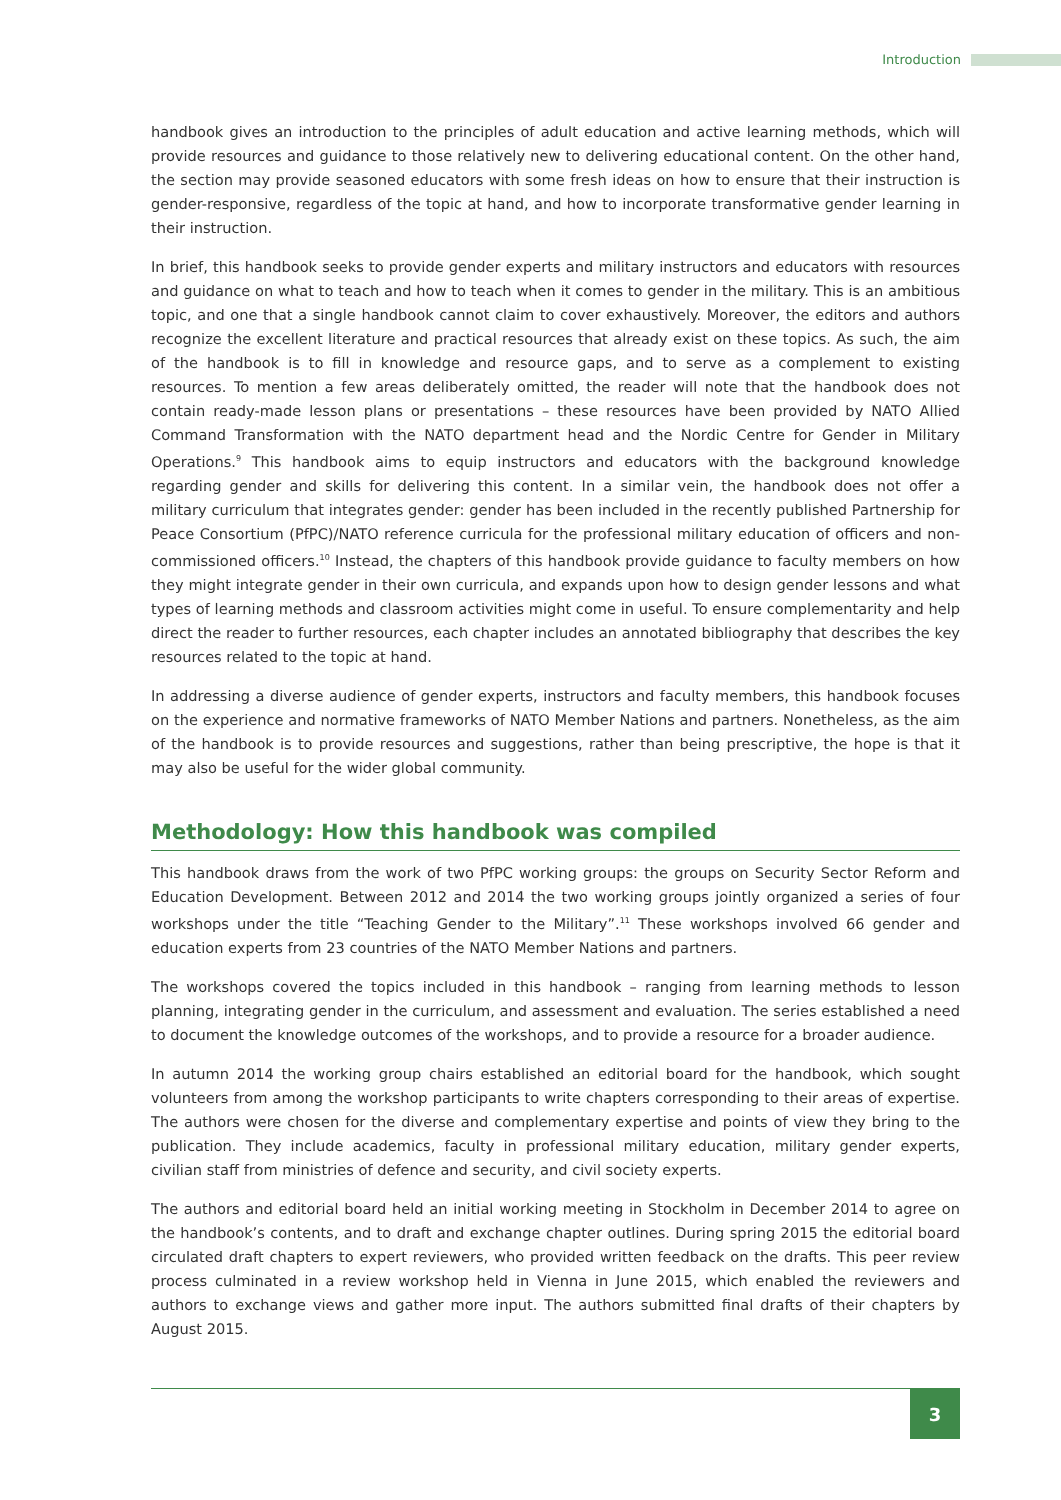Introduction
handbook gives an introduction to the principles of adult education and active learning methods, which will provide resources and guidance to those relatively new to delivering educational content. On the other hand, the section may provide seasoned educators with some fresh ideas on how to ensure that their instruction is gender-responsive, regardless of the topic at hand, and how to incorporate transformative gender learning in their instruction.
In brief, this handbook seeks to provide gender experts and military instructors and educators with resources and guidance on what to teach and how to teach when it comes to gender in the military. This is an ambitious topic, and one that a single handbook cannot claim to cover exhaustively. Moreover, the editors and authors recognize the excellent literature and practical resources that already exist on these topics. As such, the aim of the handbook is to fill in knowledge and resource gaps, and to serve as a complement to existing resources. To mention a few areas deliberately omitted, the reader will note that the handbook does not contain ready-made lesson plans or presentations – these resources have been provided by NATO Allied Command Transformation with the NATO department head and the Nordic Centre for Gender in Military Operations.<sup>9</sup> This handbook aims to equip instructors and educators with the background knowledge regarding gender and skills for delivering this content. In a similar vein, the handbook does not offer a military curriculum that integrates gender: gender has been included in the recently published Partnership for Peace Consortium (PfPC)/NATO reference curricula for the professional military education of officers and non-commissioned officers.<sup>10</sup> Instead, the chapters of this handbook provide guidance to faculty members on how they might integrate gender in their own curricula, and expands upon how to design gender lessons and what types of learning methods and classroom activities might come in useful. To ensure complementarity and help direct the reader to further resources, each chapter includes an annotated bibliography that describes the key resources related to the topic at hand.
In addressing a diverse audience of gender experts, instructors and faculty members, this handbook focuses on the experience and normative frameworks of NATO Member Nations and partners. Nonetheless, as the aim of the handbook is to provide resources and suggestions, rather than being prescriptive, the hope is that it may also be useful for the wider global community.
Methodology: How this handbook was compiled
This handbook draws from the work of two PfPC working groups: the groups on Security Sector Reform and Education Development. Between 2012 and 2014 the two working groups jointly organized a series of four workshops under the title “Teaching Gender to the Military”.<sup>11</sup> These workshops involved 66 gender and education experts from 23 countries of the NATO Member Nations and partners.
The workshops covered the topics included in this handbook – ranging from learning methods to lesson planning, integrating gender in the curriculum, and assessment and evaluation. The series established a need to document the knowledge outcomes of the workshops, and to provide a resource for a broader audience.
In autumn 2014 the working group chairs established an editorial board for the handbook, which sought volunteers from among the workshop participants to write chapters corresponding to their areas of expertise. The authors were chosen for the diverse and complementary expertise and points of view they bring to the publication. They include academics, faculty in professional military education, military gender experts, civilian staff from ministries of defence and security, and civil society experts.
The authors and editorial board held an initial working meeting in Stockholm in December 2014 to agree on the handbook’s contents, and to draft and exchange chapter outlines. During spring 2015 the editorial board circulated draft chapters to expert reviewers, who provided written feedback on the drafts. This peer review process culminated in a review workshop held in Vienna in June 2015, which enabled the reviewers and authors to exchange views and gather more input. The authors submitted final drafts of their chapters by August 2015.
3